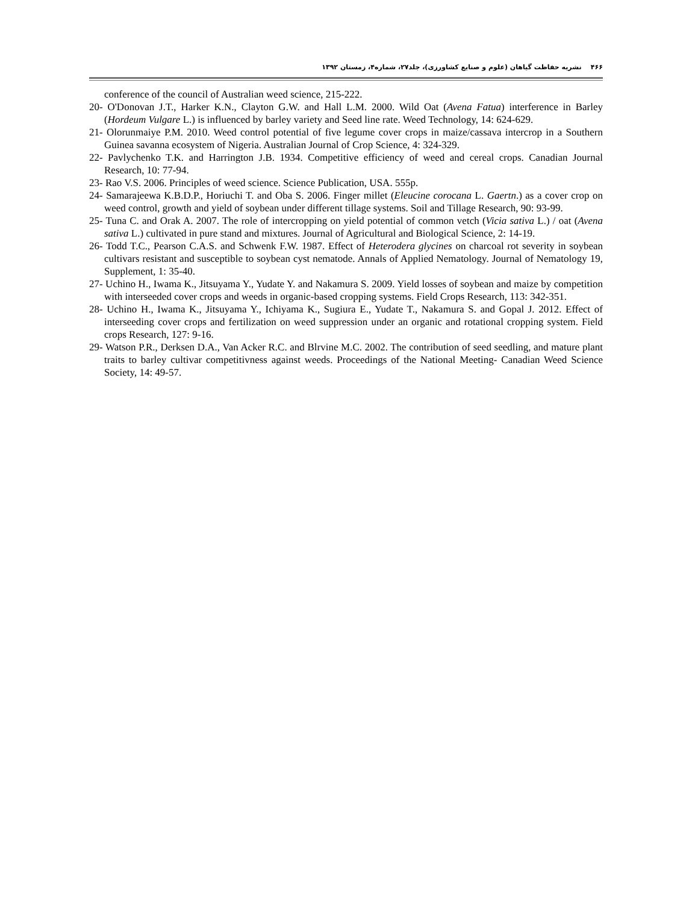۴۶۶ نشریه حفاظت گیاهان (علوم و صنایع کشاورزی)، جلد۲۷، شماره۴، زمستان ۱۳۹۲
conference of the council of Australian weed science, 215-222.
20- O'Donovan J.T., Harker K.N., Clayton G.W. and Hall L.M. 2000. Wild Oat (Avena Fatua) interference in Barley (Hordeum Vulgare L.) is influenced by barley variety and Seed line rate. Weed Technology, 14: 624-629.
21- Olorunmaiye P.M. 2010. Weed control potential of five legume cover crops in maize/cassava intercrop in a Southern Guinea savanna ecosystem of Nigeria. Australian Journal of Crop Science, 4: 324-329.
22- Pavlychenko T.K. and Harrington J.B. 1934. Competitive efficiency of weed and cereal crops. Canadian Journal Research, 10: 77-94.
23- Rao V.S. 2006. Principles of weed science. Science Publication, USA. 555p.
24- Samarajeewa K.B.D.P., Horiuchi T. and Oba S. 2006. Finger millet (Eleucine corocana L. Gaertn.) as a cover crop on weed control, growth and yield of soybean under different tillage systems. Soil and Tillage Research, 90: 93-99.
25- Tuna C. and Orak A. 2007. The role of intercropping on yield potential of common vetch (Vicia sativa L.) / oat (Avena sativa L.) cultivated in pure stand and mixtures. Journal of Agricultural and Biological Science, 2: 14-19.
26- Todd T.C., Pearson C.A.S. and Schwenk F.W. 1987. Effect of Heterodera glycines on charcoal rot severity in soybean cultivars resistant and susceptible to soybean cyst nematode. Annals of Applied Nematology. Journal of Nematology 19, Supplement, 1: 35-40.
27- Uchino H., Iwama K., Jitsuyama Y., Yudate Y. and Nakamura S. 2009. Yield losses of soybean and maize by competition with interseeded cover crops and weeds in organic-based cropping systems. Field Crops Research, 113: 342-351.
28- Uchino H., Iwama K., Jitsuyama Y., Ichiyama K., Sugiura E., Yudate T., Nakamura S. and Gopal J. 2012. Effect of interseeding cover crops and fertilization on weed suppression under an organic and rotational cropping system. Field crops Research, 127: 9-16.
29- Watson P.R., Derksen D.A., Van Acker R.C. and Blrvine M.C. 2002. The contribution of seed seedling, and mature plant traits to barley cultivar competitivness against weeds. Proceedings of the National Meeting- Canadian Weed Science Society, 14: 49-57.